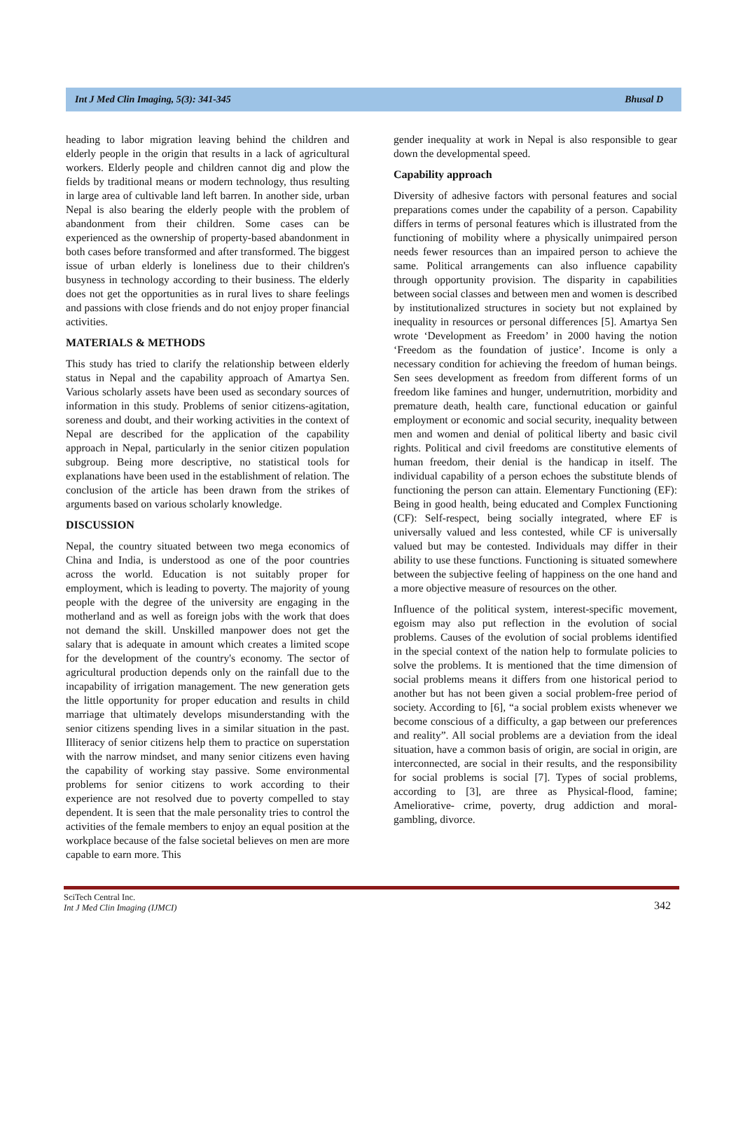Int J Med Clin Imaging, 5(3): 341-345 Bhusal D
heading to labor migration leaving behind the children and elderly people in the origin that results in a lack of agricultural workers. Elderly people and children cannot dig and plow the fields by traditional means or modern technology, thus resulting in large area of cultivable land left barren. In another side, urban Nepal is also bearing the elderly people with the problem of abandonment from their children. Some cases can be experienced as the ownership of property-based abandonment in both cases before transformed and after transformed. The biggest issue of urban elderly is loneliness due to their children's busyness in technology according to their business. The elderly does not get the opportunities as in rural lives to share feelings and passions with close friends and do not enjoy proper financial activities.
MATERIALS & METHODS
This study has tried to clarify the relationship between elderly status in Nepal and the capability approach of Amartya Sen. Various scholarly assets have been used as secondary sources of information in this study. Problems of senior citizens-agitation, soreness and doubt, and their working activities in the context of Nepal are described for the application of the capability approach in Nepal, particularly in the senior citizen population subgroup. Being more descriptive, no statistical tools for explanations have been used in the establishment of relation. The conclusion of the article has been drawn from the strikes of arguments based on various scholarly knowledge.
DISCUSSION
Nepal, the country situated between two mega economics of China and India, is understood as one of the poor countries across the world. Education is not suitably proper for employment, which is leading to poverty. The majority of young people with the degree of the university are engaging in the motherland and as well as foreign jobs with the work that does not demand the skill. Unskilled manpower does not get the salary that is adequate in amount which creates a limited scope for the development of the country's economy. The sector of agricultural production depends only on the rainfall due to the incapability of irrigation management. The new generation gets the little opportunity for proper education and results in child marriage that ultimately develops misunderstanding with the senior citizens spending lives in a similar situation in the past. Illiteracy of senior citizens help them to practice on superstation with the narrow mindset, and many senior citizens even having the capability of working stay passive. Some environmental problems for senior citizens to work according to their experience are not resolved due to poverty compelled to stay dependent. It is seen that the male personality tries to control the activities of the female members to enjoy an equal position at the workplace because of the false societal believes on men are more capable to earn more. This
gender inequality at work in Nepal is also responsible to gear down the developmental speed.
Capability approach
Diversity of adhesive factors with personal features and social preparations comes under the capability of a person. Capability differs in terms of personal features which is illustrated from the functioning of mobility where a physically unimpaired person needs fewer resources than an impaired person to achieve the same. Political arrangements can also influence capability through opportunity provision. The disparity in capabilities between social classes and between men and women is described by institutionalized structures in society but not explained by inequality in resources or personal differences [5]. Amartya Sen wrote ‘Development as Freedom’ in 2000 having the notion ‘Freedom as the foundation of justice’. Income is only a necessary condition for achieving the freedom of human beings. Sen sees development as freedom from different forms of un freedom like famines and hunger, undernutrition, morbidity and premature death, health care, functional education or gainful employment or economic and social security, inequality between men and women and denial of political liberty and basic civil rights. Political and civil freedoms are constitutive elements of human freedom, their denial is the handicap in itself. The individual capability of a person echoes the substitute blends of functioning the person can attain. Elementary Functioning (EF): Being in good health, being educated and Complex Functioning (CF): Self-respect, being socially integrated, where EF is universally valued and less contested, while CF is universally valued but may be contested. Individuals may differ in their ability to use these functions. Functioning is situated somewhere between the subjective feeling of happiness on the one hand and a more objective measure of resources on the other.
Influence of the political system, interest-specific movement, egoism may also put reflection in the evolution of social problems. Causes of the evolution of social problems identified in the special context of the nation help to formulate policies to solve the problems. It is mentioned that the time dimension of social problems means it differs from one historical period to another but has not been given a social problem-free period of society. According to [6], “a social problem exists whenever we become conscious of a difficulty, a gap between our preferences and reality”. All social problems are a deviation from the ideal situation, have a common basis of origin, are social in origin, are interconnected, are social in their results, and the responsibility for social problems is social [7]. Types of social problems, according to [3], are three as Physical-flood, famine; Ameliorative- crime, poverty, drug addiction and moral-gambling, divorce.
SciTech Central Inc.
Int J Med Clin Imaging (IJMCI)
342